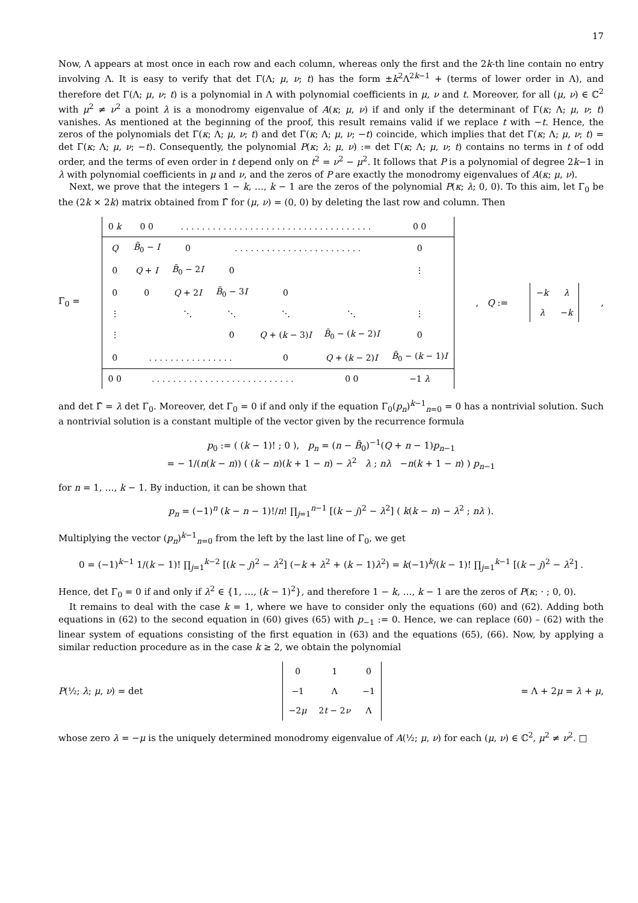17
Now, Λ appears at most once in each row and each column, whereas only the first and the 2k-th line contain no entry involving Λ. It is easy to verify that det Γ(Λ; μ, ν; t) has the form ±k<sup>2</sup>Λ<sup>2k−1</sup> + (terms of lower order in Λ), and therefore det Γ(Λ; μ, ν; t) is a polynomial in Λ with polynomial coefficients in μ, ν and t. Moreover, for all (μ, ν) ∈ ℂ<sup>2</sup> with μ<sup>2</sup> ≠ ν<sup>2</sup> a point λ is a monodromy eigenvalue of A(κ; μ, ν) if and only if the determinant of Γ(κ; Λ; μ, ν; t) vanishes. As mentioned at the beginning of the proof, this result remains valid if we replace t with −t. Hence, the zeros of the polynomials det Γ(κ; Λ; μ, ν; t) and det Γ(κ; Λ; μ, ν; −t) coincide, which implies that det Γ(κ; Λ; μ, ν; t) = det Γ(κ; Λ; μ, ν; −t). Consequently, the polynomial P(κ; λ; μ, ν) := det Γ(κ; Λ; μ, ν; t) contains no terms in t of odd order, and the terms of even order in t depend only on t<sup>2</sup> = ν<sup>2</sup> − μ<sup>2</sup>. It follows that P is a polynomial of degree 2k−1 in λ with polynomial coefficients in μ and ν, and the zeros of P are exactly the monodromy eigenvalues of A(κ; μ, ν).
Next, we prove that the integers 1 − k, …, k − 1 are the zeros of the polynomial P(κ; λ; 0, 0). To this aim, let Γ<sub>0</sub> be the (2k × 2k) matrix obtained from Γ̂ for (μ, ν) = (0, 0) by deleting the last row and column. Then
Γ<sub>0</sub> =
| 0 k | 0 0 | . . . . . . . . . . . . . . . . . . . . . . . . . . . . . . . . . . . . | | | | 0 0 |
| Q | B̃<sub>0</sub> − I | 0 | . . . . . . . . . . . . . . . . . . . . . . . . | | | 0 |
| 0 | Q + I | B̃<sub>0</sub> − 2 I | 0 | | | ⋮ |
| 0 | 0 | Q + 2 I | B̃<sub>0</sub> − 3 I | 0 | | |
| ⋮ | | ⋱ | ⋱ | ⋱ | ⋱ | ⋮ |
| ⋮ | | | 0 | Q + ( k − 3) I | B̃<sub>0</sub> − ( k − 2) I | 0 |
| 0 | . . . . . . . . . . . . . . . . | | | 0 | Q + ( k − 2) I | B̃<sub>0</sub> − ( k − 1) I |
| 0 0 | . . . . . . . . . . . . . . . . . . . . . . . . . . . | | | | 0 0 | −1 λ |
, Q :=
| − k | λ |
| λ | − k |
,
and det Γ̂ = λ det Γ<sub>0</sub>. Moreover, det Γ<sub>0</sub> = 0 if and only if the equation Γ<sub>0</sub>(p<sub>n</sub>)<sup>k−1</sup><sub>n=0</sub> = 0 has a nontrivial solution. Such a nontrivial solution is a constant multiple of the vector given by the recurrence formula
p<sub>0</sub> := ( (k − 1)! ; 0 ), p<sub>n</sub> = (n − B̃<sub>0</sub>)<sup>−1</sup>(Q + n − 1)p<sub>n−1</sub>
= − 1/(n(k − n)) ( (k − n)(k + 1 − n) − λ<sup>2</sup> λ ; nλ −n(k + 1 − n) ) p<sub>n−1</sub>
for n = 1, …, k − 1. By induction, it can be shown that
p<sub>n</sub> = (−1)<sup>n</sup> (k − n − 1)!/n! ∏<sub>j=1</sub><sup>n−1</sup> [(k − j)<sup>2</sup> − λ<sup>2</sup>] ( k(k − n) − λ<sup>2</sup> ; nλ ).
Multiplying the vector (p<sub>n</sub>)<sup>k−1</sup><sub>n=0</sub> from the left by the last line of Γ<sub>0</sub>, we get
0 = (−1)<sup>k−1</sup> 1/(k − 1)! ∏<sub>j=1</sub><sup>k−2</sup> [(k − j)<sup>2</sup> − λ<sup>2</sup>] (−k + λ<sup>2</sup> + (k − 1)λ<sup>2</sup>) = k(−1)<sup>k</sup>/(k − 1)! ∏<sub>j=1</sub><sup>k−1</sup> [(k − j)<sup>2</sup> − λ<sup>2</sup>] .
Hence, det Γ<sub>0</sub> = 0 if and only if λ<sup>2</sup> ∈ {1, …, (k − 1)<sup>2</sup>}, and therefore 1 − k, …, k − 1 are the zeros of P(κ; · ; 0, 0).
It remains to deal with the case k = 1, where we have to consider only the equations (60) and (62). Adding both equations in (62) to the second equation in (60) gives (65) with p<sub>−1</sub> := 0. Hence, we can replace (60) – (62) with the linear system of equations consisting of the first equation in (63) and the equations (65), (66). Now, by applying a similar reduction procedure as in the case k ≥ 2, we obtain the polynomial
P(½; λ; μ, ν) = det
| 0 | 1 | 0 |
| −1 | Λ | −1 |
| −2 μ | 2 t − 2 ν | Λ |
= Λ + 2μ = λ + μ,
whose zero λ = −μ is the uniquely determined monodromy eigenvalue of A(½; μ, ν) for each (μ, ν) ∈ ℂ<sup>2</sup>, μ<sup>2</sup> ≠ ν<sup>2</sup>. □